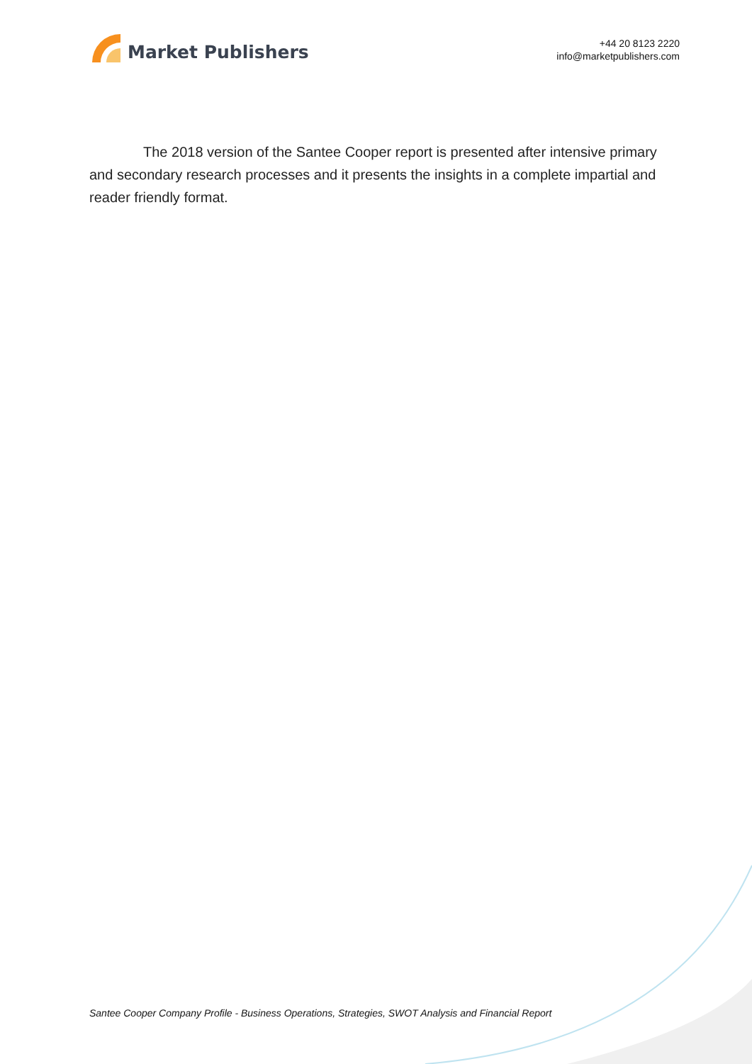Market Publishers
+44 20 8123 2220
info@marketpublishers.com
The 2018 version of the Santee Cooper report is presented after intensive primary and secondary research processes and it presents the insights in a complete impartial and reader friendly format.
Santee Cooper Company Profile - Business Operations, Strategies, SWOT Analysis and Financial Report